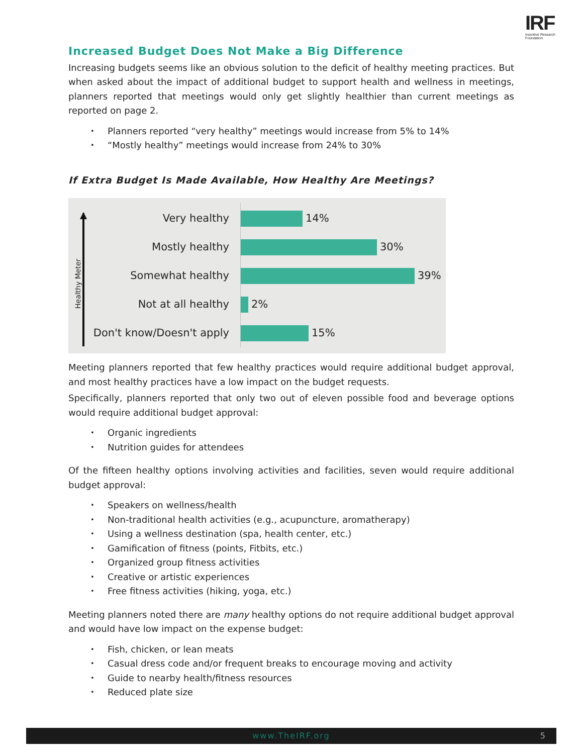IRF
Incentive Research Foundation
Increased Budget Does Not Make a Big Difference
Increasing budgets seems like an obvious solution to the deficit of healthy meeting practices. But when asked about the impact of additional budget to support health and wellness in meetings, planners reported that meetings would only get slightly healthier than current meetings as reported on page 2.
Planners reported “very healthy” meetings would increase from 5% to 14%
“Mostly healthy” meetings would increase from 24% to 30%
If Extra Budget Is Made Available, How Healthy Are Meetings?
Healthy Meter
Very healthy
14%
Mostly healthy
30%
Somewhat healthy
39%
Not at all healthy
2%
Don't know/Doesn't apply
15%
Meeting planners reported that few healthy practices would require additional budget approval, and most healthy practices have a low impact on the budget requests.
Specifically, planners reported that only two out of eleven possible food and beverage options would require additional budget approval:
Organic ingredients
Nutrition guides for attendees
Of the fifteen healthy options involving activities and facilities, seven would require additional budget approval:
Speakers on wellness/health
Non-traditional health activities (e.g., acupuncture, aromatherapy)
Using a wellness destination (spa, health center, etc.)
Gamification of fitness (points, Fitbits, etc.)
Organized group fitness activities
Creative or artistic experiences
Free fitness activities (hiking, yoga, etc.)
Meeting planners noted there are many healthy options do not require additional budget approval and would have low impact on the expense budget:
Fish, chicken, or lean meats
Casual dress code and/or frequent breaks to encourage moving and activity
Guide to nearby health/fitness resources
Reduced plate size
www.TheIRF.org 5